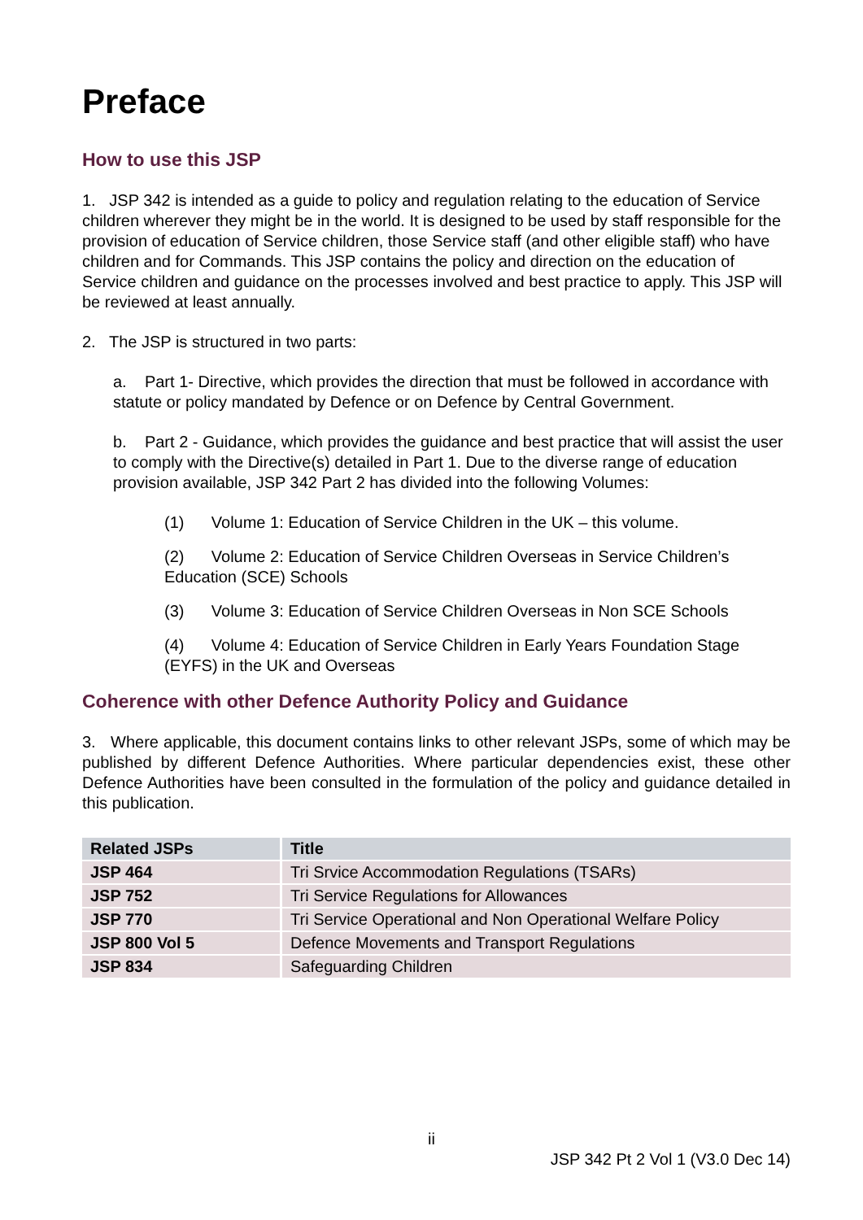Preface
How to use this JSP
1. JSP 342 is intended as a guide to policy and regulation relating to the education of Service children wherever they might be in the world. It is designed to be used by staff responsible for the provision of education of Service children, those Service staff (and other eligible staff) who have children and for Commands. This JSP contains the policy and direction on the education of Service children and guidance on the processes involved and best practice to apply. This JSP will be reviewed at least annually.
2. The JSP is structured in two parts:
a. Part 1- Directive, which provides the direction that must be followed in accordance with statute or policy mandated by Defence or on Defence by Central Government.
b. Part 2 - Guidance, which provides the guidance and best practice that will assist the user to comply with the Directive(s) detailed in Part 1. Due to the diverse range of education provision available, JSP 342 Part 2 has divided into the following Volumes:
(1) Volume 1: Education of Service Children in the UK – this volume.
(2) Volume 2: Education of Service Children Overseas in Service Children’s Education (SCE) Schools
(3) Volume 3: Education of Service Children Overseas in Non SCE Schools
(4) Volume 4: Education of Service Children in Early Years Foundation Stage (EYFS) in the UK and Overseas
Coherence with other Defence Authority Policy and Guidance
3. Where applicable, this document contains links to other relevant JSPs, some of which may be published by different Defence Authorities. Where particular dependencies exist, these other Defence Authorities have been consulted in the formulation of the policy and guidance detailed in this publication.
| Related JSPs | Title |
| --- | --- |
| JSP 464 | Tri Srvice Accommodation Regulations (TSARs) |
| JSP 752 | Tri Service Regulations for Allowances |
| JSP 770 | Tri Service Operational and Non Operational Welfare Policy |
| JSP 800 Vol 5 | Defence Movements and Transport Regulations |
| JSP 834 | Safeguarding Children |
ii
JSP 342 Pt 2 Vol 1 (V3.0 Dec 14)